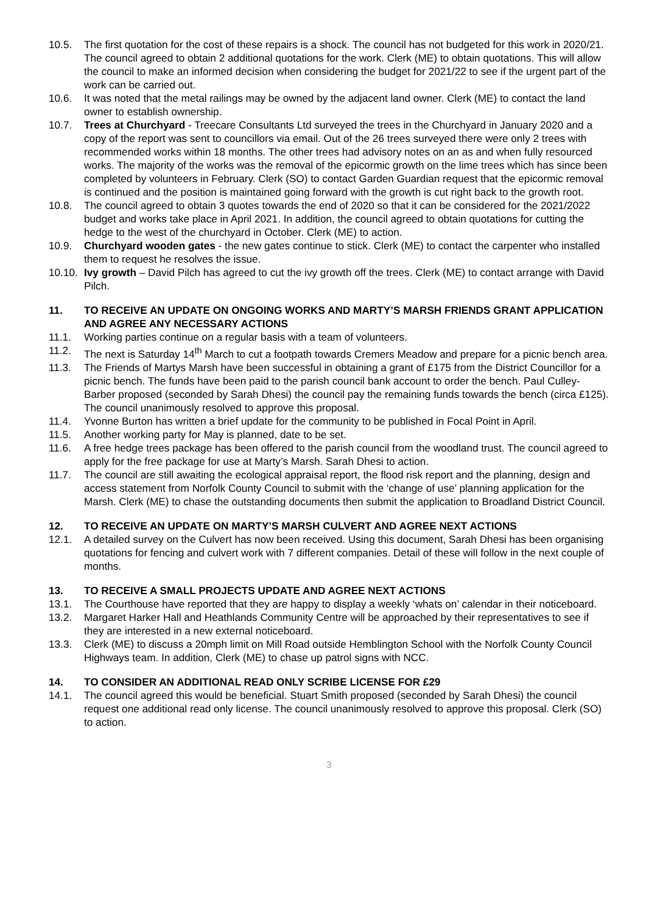10.5. The first quotation for the cost of these repairs is a shock. The council has not budgeted for this work in 2020/21. The council agreed to obtain 2 additional quotations for the work. Clerk (ME) to obtain quotations. This will allow the council to make an informed decision when considering the budget for 2021/22 to see if the urgent part of the work can be carried out.
10.6. It was noted that the metal railings may be owned by the adjacent land owner. Clerk (ME) to contact the land owner to establish ownership.
10.7. Trees at Churchyard - Treecare Consultants Ltd surveyed the trees in the Churchyard in January 2020 and a copy of the report was sent to councillors via email. Out of the 26 trees surveyed there were only 2 trees with recommended works within 18 months. The other trees had advisory notes on an as and when fully resourced works. The majority of the works was the removal of the epicormic growth on the lime trees which has since been completed by volunteers in February. Clerk (SO) to contact Garden Guardian request that the epicormic removal is continued and the position is maintained going forward with the growth is cut right back to the growth root.
10.8. The council agreed to obtain 3 quotes towards the end of 2020 so that it can be considered for the 2021/2022 budget and works take place in April 2021. In addition, the council agreed to obtain quotations for cutting the hedge to the west of the churchyard in October. Clerk (ME) to action.
10.9. Churchyard wooden gates - the new gates continue to stick. Clerk (ME) to contact the carpenter who installed them to request he resolves the issue.
10.10. Ivy growth – David Pilch has agreed to cut the ivy growth off the trees. Clerk (ME) to contact arrange with David Pilch.
11. TO RECEIVE AN UPDATE ON ONGOING WORKS AND MARTY’S MARSH FRIENDS GRANT APPLICATION AND AGREE ANY NECESSARY ACTIONS
11.1. Working parties continue on a regular basis with a team of volunteers.
11.2. The next is Saturday 14<sup>th</sup> March to cut a footpath towards Cremers Meadow and prepare for a picnic bench area.
11.3. The Friends of Martys Marsh have been successful in obtaining a grant of £175 from the District Councillor for a picnic bench. The funds have been paid to the parish council bank account to order the bench. Paul Culley-Barber proposed (seconded by Sarah Dhesi) the council pay the remaining funds towards the bench (circa £125). The council unanimously resolved to approve this proposal.
11.4. Yvonne Burton has written a brief update for the community to be published in Focal Point in April.
11.5. Another working party for May is planned, date to be set.
11.6. A free hedge trees package has been offered to the parish council from the woodland trust. The council agreed to apply for the free package for use at Marty’s Marsh. Sarah Dhesi to action.
11.7. The council are still awaiting the ecological appraisal report, the flood risk report and the planning, design and access statement from Norfolk County Council to submit with the ‘change of use’ planning application for the Marsh. Clerk (ME) to chase the outstanding documents then submit the application to Broadland District Council.
12. TO RECEIVE AN UPDATE ON MARTY’S MARSH CULVERT AND AGREE NEXT ACTIONS
12.1. A detailed survey on the Culvert has now been received. Using this document, Sarah Dhesi has been organising quotations for fencing and culvert work with 7 different companies. Detail of these will follow in the next couple of months.
13. TO RECEIVE A SMALL PROJECTS UPDATE AND AGREE NEXT ACTIONS
13.1. The Courthouse have reported that they are happy to display a weekly ‘whats on’ calendar in their noticeboard.
13.2. Margaret Harker Hall and Heathlands Community Centre will be approached by their representatives to see if they are interested in a new external noticeboard.
13.3. Clerk (ME) to discuss a 20mph limit on Mill Road outside Hemblington School with the Norfolk County Council Highways team. In addition, Clerk (ME) to chase up patrol signs with NCC.
14. TO CONSIDER AN ADDITIONAL READ ONLY SCRIBE LICENSE FOR £29
14.1. The council agreed this would be beneficial. Stuart Smith proposed (seconded by Sarah Dhesi) the council request one additional read only license. The council unanimously resolved to approve this proposal. Clerk (SO) to action.
3